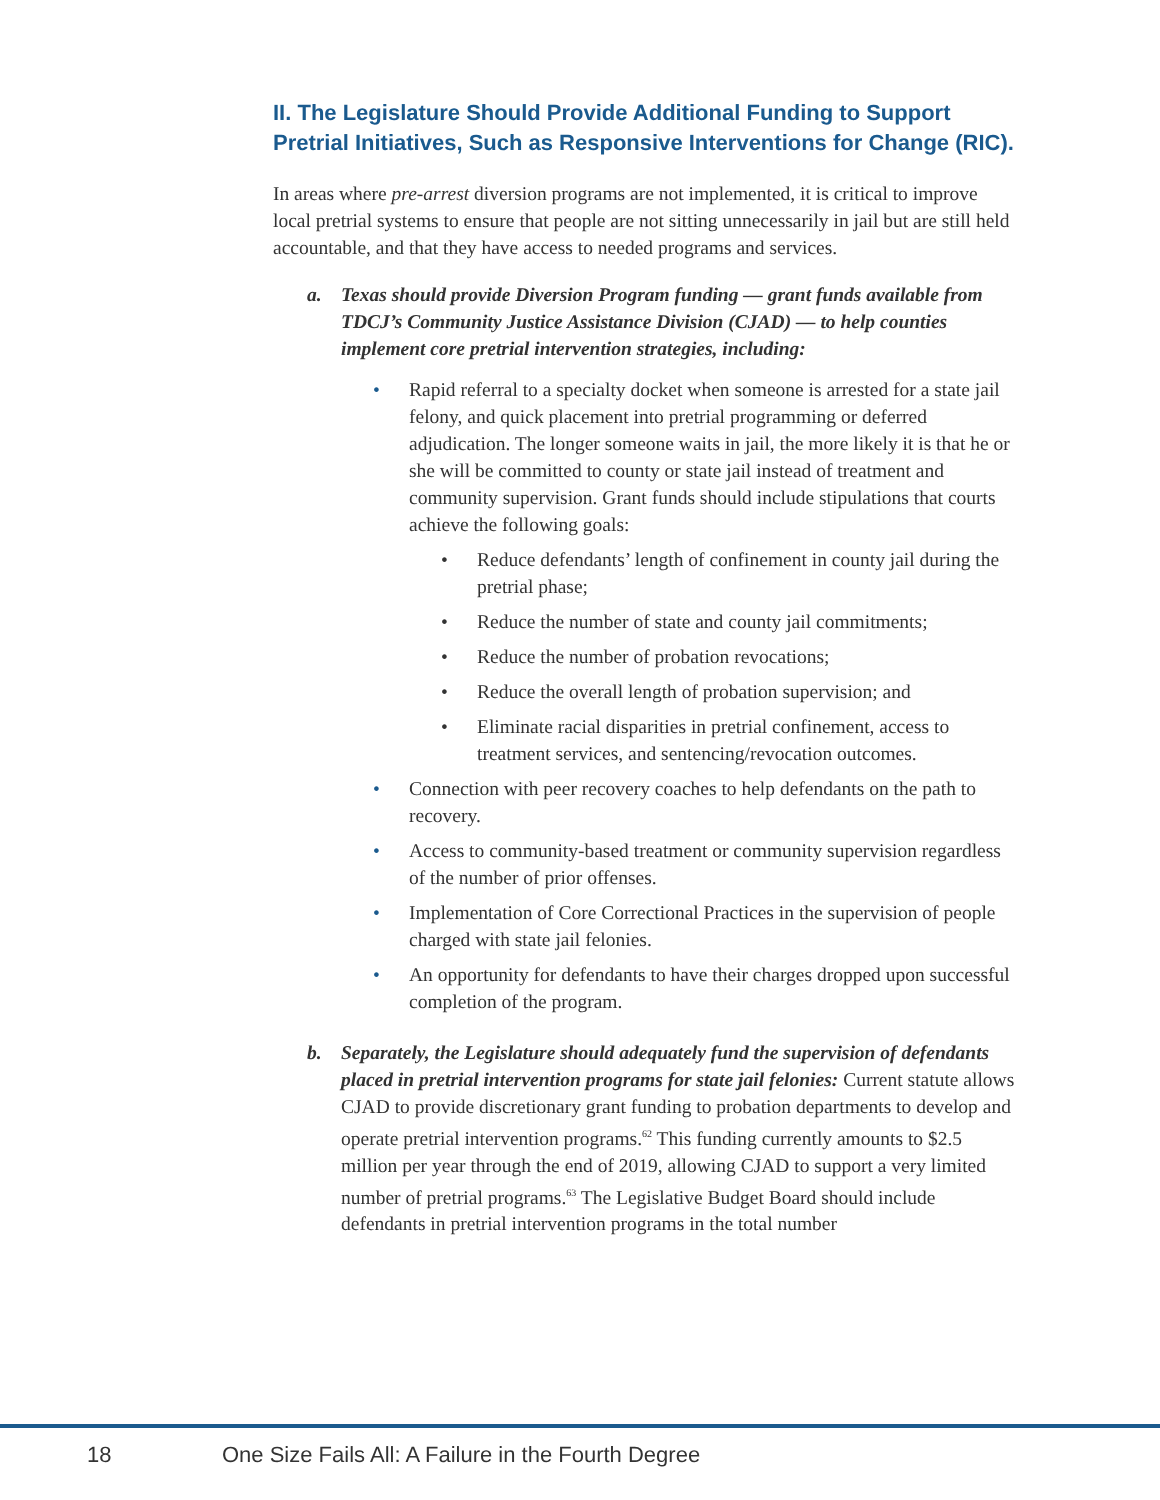II. The Legislature Should Provide Additional Funding to Support Pretrial Initiatives, Such as Responsive Interventions for Change (RIC).
In areas where pre-arrest diversion programs are not implemented, it is critical to improve local pretrial systems to ensure that people are not sitting unnecessarily in jail but are still held accountable, and that they have access to needed programs and services.
a. Texas should provide Diversion Program funding — grant funds available from TDCJ’s Community Justice Assistance Division (CJAD) — to help counties implement core pretrial intervention strategies, including:
• Rapid referral to a specialty docket when someone is arrested for a state jail felony, and quick placement into pretrial programming or deferred adjudication. The longer someone waits in jail, the more likely it is that he or she will be committed to county or state jail instead of treatment and community supervision. Grant funds should include stipulations that courts achieve the following goals:
• Reduce defendants’ length of confinement in county jail during the pretrial phase;
• Reduce the number of state and county jail commitments;
• Reduce the number of probation revocations;
• Reduce the overall length of probation supervision; and
• Eliminate racial disparities in pretrial confinement, access to treatment services, and sentencing/revocation outcomes.
• Connection with peer recovery coaches to help defendants on the path to recovery.
• Access to community-based treatment or community supervision regardless of the number of prior offenses.
• Implementation of Core Correctional Practices in the supervision of people charged with state jail felonies.
• An opportunity for defendants to have their charges dropped upon successful completion of the program.
b. Separately, the Legislature should adequately fund the supervision of defendants placed in pretrial intervention programs for state jail felonies: Current statute allows CJAD to provide discretionary grant funding to probation departments to develop and operate pretrial intervention programs.<sup>62</sup> This funding currently amounts to $2.5 million per year through the end of 2019, allowing CJAD to support a very limited number of pretrial programs.<sup>63</sup> The Legislative Budget Board should include defendants in pretrial intervention programs in the total number
18 One Size Fails All: A Failure in the Fourth Degree